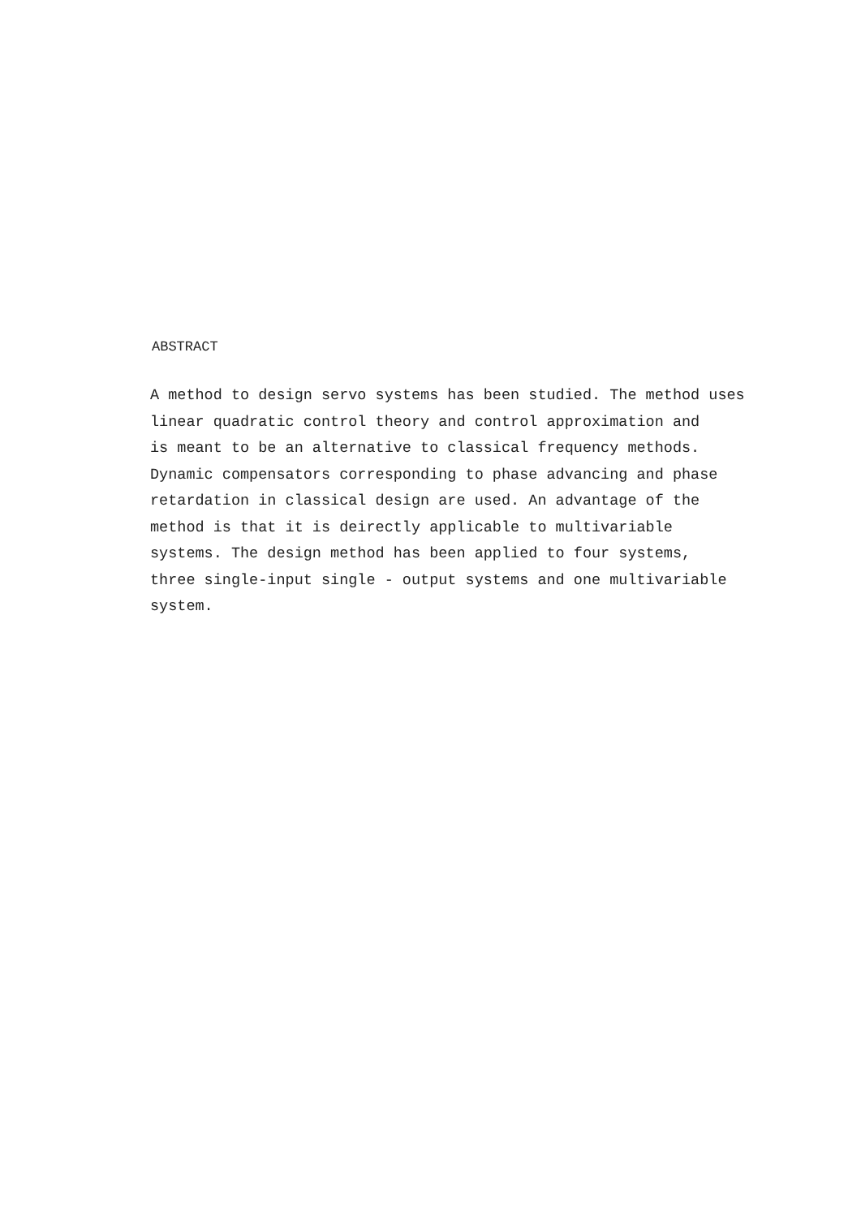ABSTRACT
A method to design servo systems has been studied. The method uses
linear quadratic control theory and control approximation and
is meant to be an alternative to classical frequency methods.
Dynamic compensators corresponding to phase advancing and phase
retardation in classical design are used. An advantage of the
method is that it is deirectly applicable to multivariable
systems. The design method has been applied to four systems,
three single-input single - output systems and one multivariable
system.